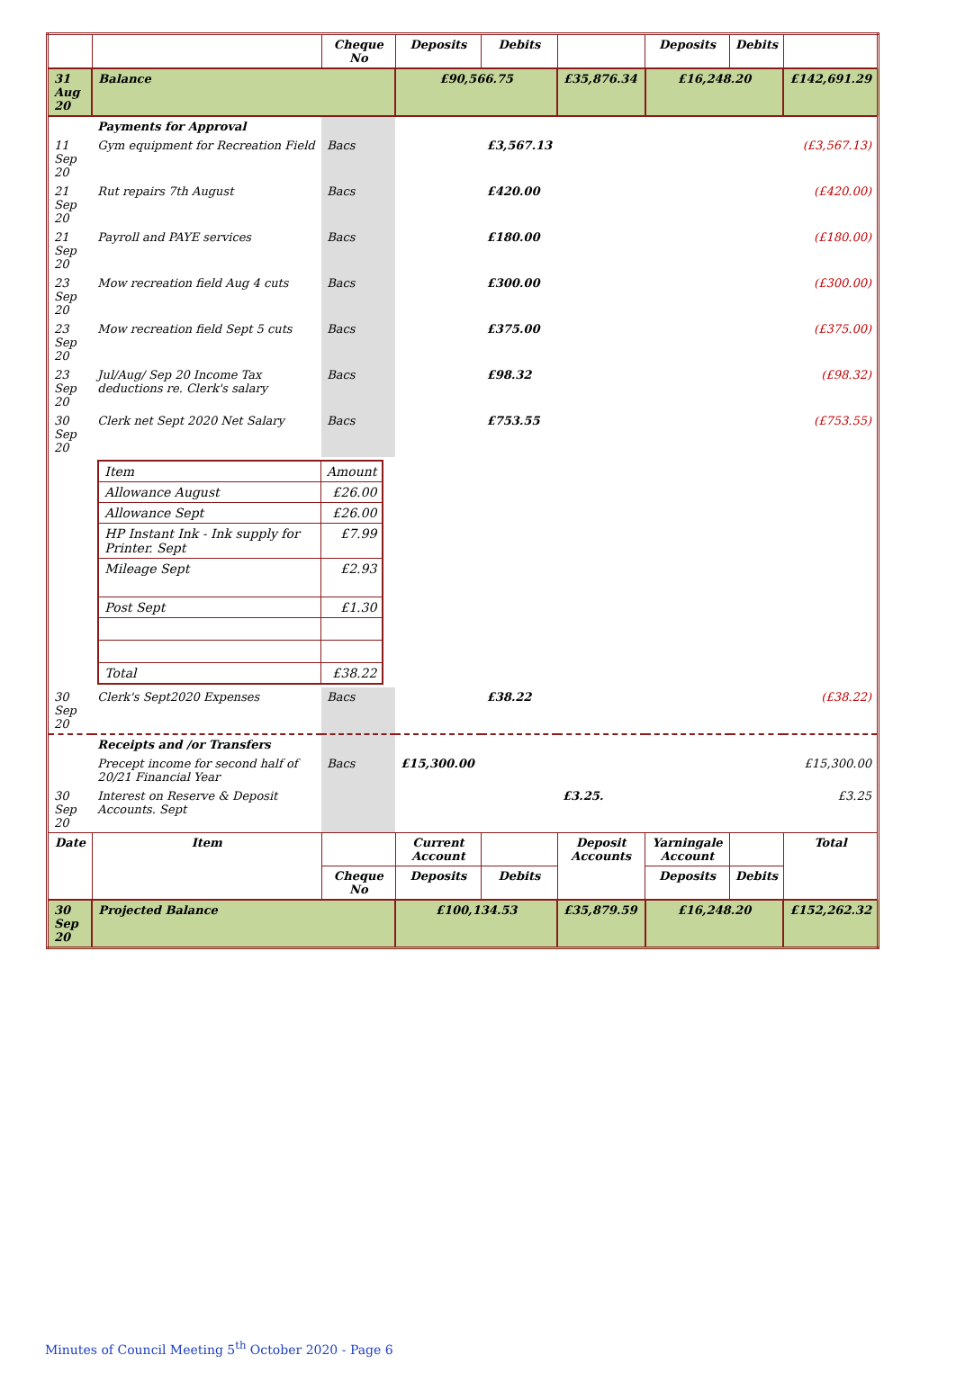| | | Cheque No | Deposits | Debits | | Deposits | Debits | |
| --- | --- | --- | --- | --- | --- | --- | --- | --- |
| 31 Aug 20 | Balance | | £90,566.75 | | £35,876.34 | £16,248.20 | | £142,691.29 |
| | Payments for Approval | | | | | | | |
| 11 Sep 20 | Gym equipment for Recreation Field | Bacs | | £3,567.13 | | | | (£3,567.13) |
| 21 Sep 20 | Rut repairs 7th August | Bacs | | £420.00 | | | | (£420.00) |
| 21 Sep 20 | Payroll and PAYE services | Bacs | | £180.00 | | | | (£180.00) |
| 23 Sep 20 | Mow recreation field Aug 4 cuts | Bacs | | £300.00 | | | | (£300.00) |
| 23 Sep 20 | Mow recreation field Sept 5 cuts | Bacs | | £375.00 | | | | (£375.00) |
| 23 Sep 20 | Jul/Aug/ Sep 20 Income Tax deductions re. Clerk's salary | Bacs | | £98.32 | | | | (£98.32) |
| 30 Sep 20 | Clerk net Sept 2020 Net Salary | Bacs | | £753.55 | | | | (£753.55) |
| | / Item / Amount / / Allowance August / £26.00 / / Allowance Sept / £26.00 / / HP Instant Ink - Ink supply for Printer. Sept / £7.99 / / Mileage Sept / £2.93 / / Post Sept / £1.30 / / Total / £38.22 / | | | | | | | |
| 30 Sep 20 | Clerk's Sept2020 Expenses | Bacs | | £38.22 | | | | (£38.22) |
| | Receipts and /or Transfers | | | | | | | |
| | Precept income for second half of 20/21 Financial Year | Bacs | £15,300.00 | | | | | £15,300.00 |
| 30 Sep 20 | Interest on Reserve & Deposit Accounts. Sept | | | | £3.25. | | | £3.25 |
| Date | Item | | Current Account | | Deposit Accounts | Yarningale Account | | Total |
| | | Cheque No | Deposits | Debits | | Deposits | Debits | |
| 30 Sep 20 | Projected Balance | | £100,134.53 | | £35,879.59 | £16,248.20 | | £152,262.32 |
Minutes of Council Meeting 5<sup>th</sup> October 2020 - Page 6